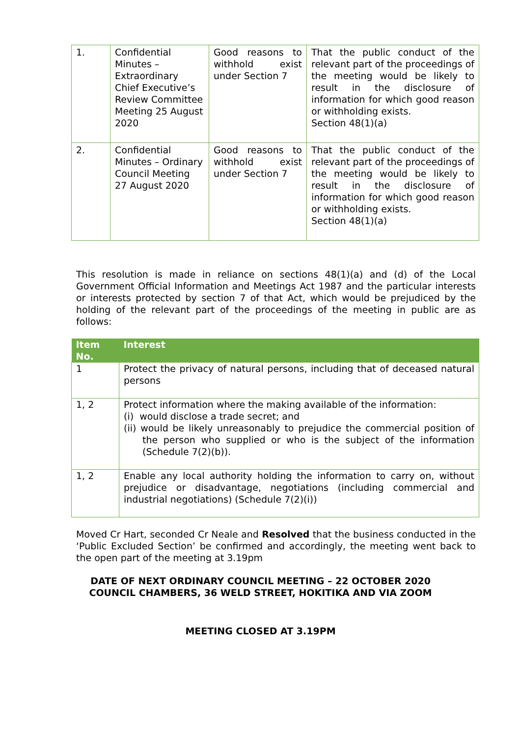| 1. | Confidential Minutes – Extraordinary Chief Executive’s Review Committee Meeting 25 August 2020 | Good reasons to withhold exist under Section 7 | That the public conduct of the relevant part of the proceedings of the meeting would be likely to result in the disclosure of information for which good reason or withholding exists. Section 48(1)(a) |
| 2. | Confidential Minutes – Ordinary Council Meeting 27 August 2020 | Good reasons to withhold exist under Section 7 | That the public conduct of the relevant part of the proceedings of the meeting would be likely to result in the disclosure of information for which good reason or withholding exists. Section 48(1)(a) |
This resolution is made in reliance on sections 48(1)(a) and (d) of the Local Government Official Information and Meetings Act 1987 and the particular interests or interests protected by section 7 of that Act, which would be prejudiced by the holding of the relevant part of the proceedings of the meeting in public are as follows:
| Item No. | Interest |
| --- | --- |
| 1 | Protect the privacy of natural persons, including that of deceased natural persons |
| 1, 2 | Protect information where the making available of the information: (i) would disclose a trade secret; and (ii) would be likely unreasonably to prejudice the commercial position of the person who supplied or who is the subject of the information (Schedule 7(2)(b)). |
| 1, 2 | Enable any local authority holding the information to carry on, without prejudice or disadvantage, negotiations (including commercial and industrial negotiations) (Schedule 7(2)(i)) |
Moved Cr Hart, seconded Cr Neale and Resolved that the business conducted in the ‘Public Excluded Section’ be confirmed and accordingly, the meeting went back to the open part of the meeting at 3.19pm
DATE OF NEXT ORDINARY COUNCIL MEETING – 22 OCTOBER 2020
COUNCIL CHAMBERS, 36 WELD STREET, HOKITIKA AND VIA ZOOM
MEETING CLOSED AT 3.19PM